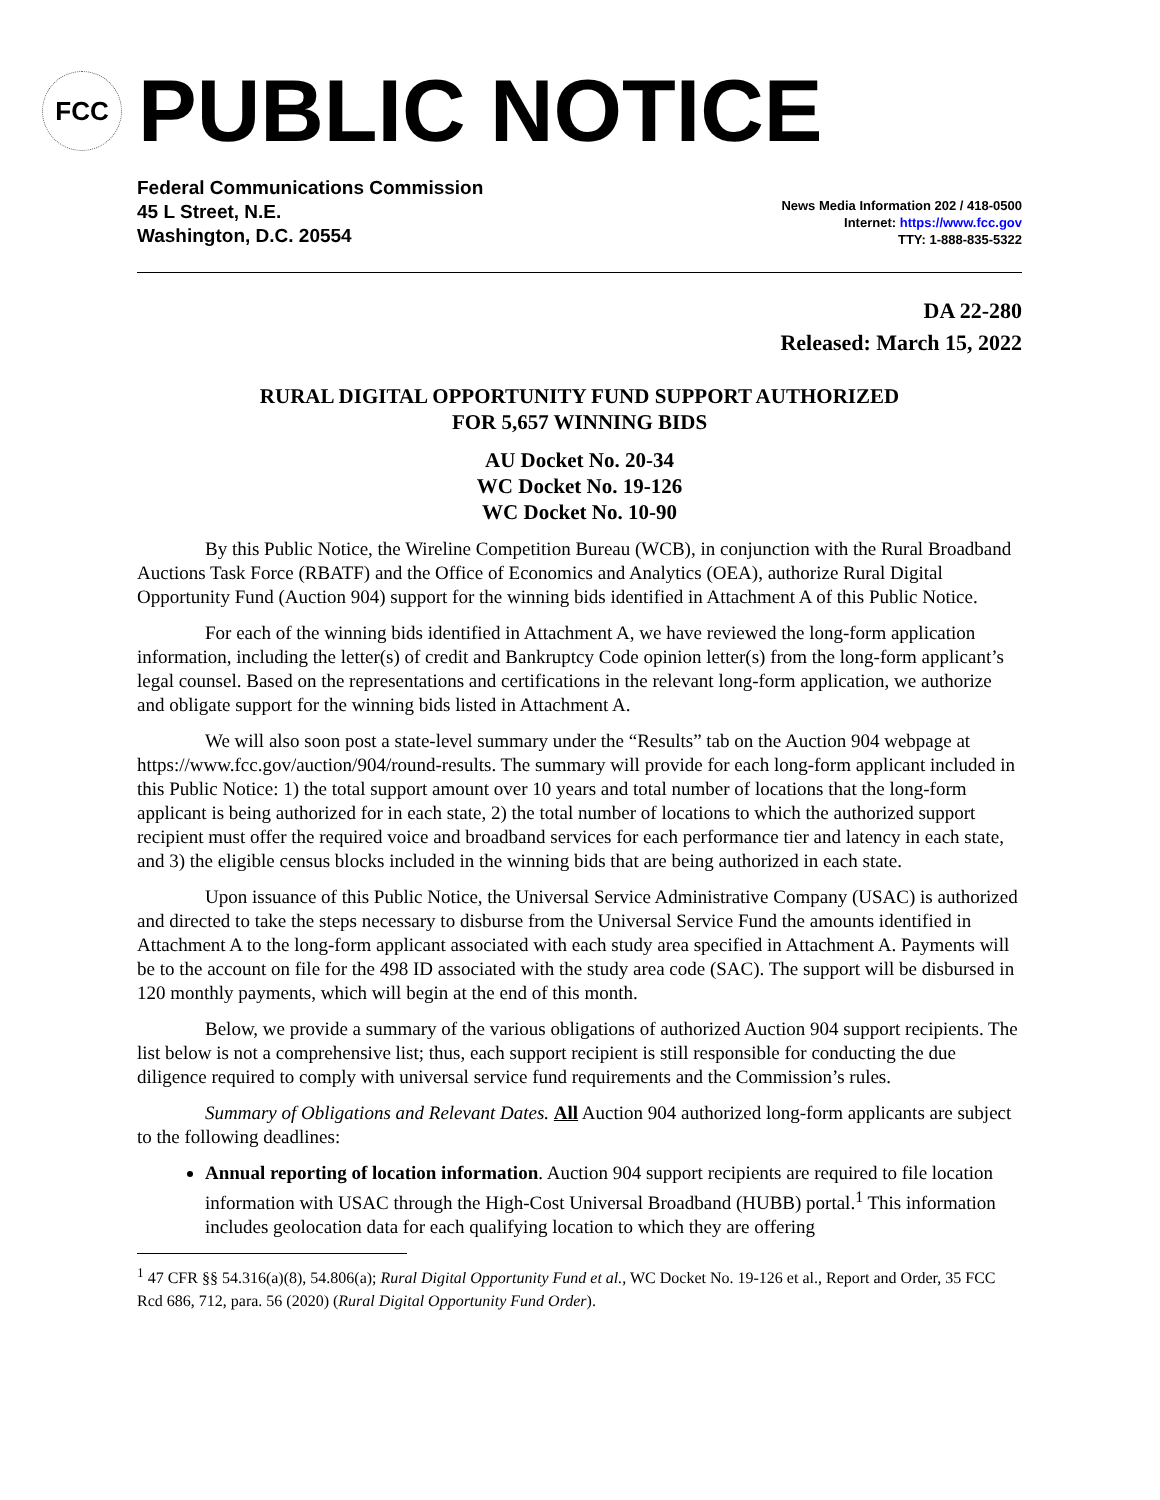FCC
PUBLIC NOTICE
Federal Communications Commission
45 L Street, N.E.
Washington, D.C. 20554
News Media Information 202 / 418-0500
Internet: https://www.fcc.gov
TTY: 1-888-835-5322
DA 22-280
Released: March 15, 2022
RURAL DIGITAL OPPORTUNITY FUND SUPPORT AUTHORIZED
FOR 5,657 WINNING BIDS
AU Docket No. 20-34
WC Docket No. 19-126
WC Docket No. 10-90
By this Public Notice, the Wireline Competition Bureau (WCB), in conjunction with the Rural Broadband Auctions Task Force (RBATF) and the Office of Economics and Analytics (OEA), authorize Rural Digital Opportunity Fund (Auction 904) support for the winning bids identified in Attachment A of this Public Notice.
For each of the winning bids identified in Attachment A, we have reviewed the long-form application information, including the letter(s) of credit and Bankruptcy Code opinion letter(s) from the long-form applicant’s legal counsel. Based on the representations and certifications in the relevant long-form application, we authorize and obligate support for the winning bids listed in Attachment A.
We will also soon post a state-level summary under the “Results” tab on the Auction 904 webpage at https://www.fcc.gov/auction/904/round-results. The summary will provide for each long-form applicant included in this Public Notice: 1) the total support amount over 10 years and total number of locations that the long-form applicant is being authorized for in each state, 2) the total number of locations to which the authorized support recipient must offer the required voice and broadband services for each performance tier and latency in each state, and 3) the eligible census blocks included in the winning bids that are being authorized in each state.
Upon issuance of this Public Notice, the Universal Service Administrative Company (USAC) is authorized and directed to take the steps necessary to disburse from the Universal Service Fund the amounts identified in Attachment A to the long-form applicant associated with each study area specified in Attachment A. Payments will be to the account on file for the 498 ID associated with the study area code (SAC). The support will be disbursed in 120 monthly payments, which will begin at the end of this month.
Below, we provide a summary of the various obligations of authorized Auction 904 support recipients. The list below is not a comprehensive list; thus, each support recipient is still responsible for conducting the due diligence required to comply with universal service fund requirements and the Commission’s rules.
Summary of Obligations and Relevant Dates. All Auction 904 authorized long-form applicants are subject to the following deadlines:
Annual reporting of location information. Auction 904 support recipients are required to file location information with USAC through the High-Cost Universal Broadband (HUBB) portal.<sup>1</sup> This information includes geolocation data for each qualifying location to which they are offering
<sup>1</sup> 47 CFR §§ 54.316(a)(8), 54.806(a); Rural Digital Opportunity Fund et al., WC Docket No. 19-126 et al., Report and Order, 35 FCC Rcd 686, 712, para. 56 (2020) (Rural Digital Opportunity Fund Order).